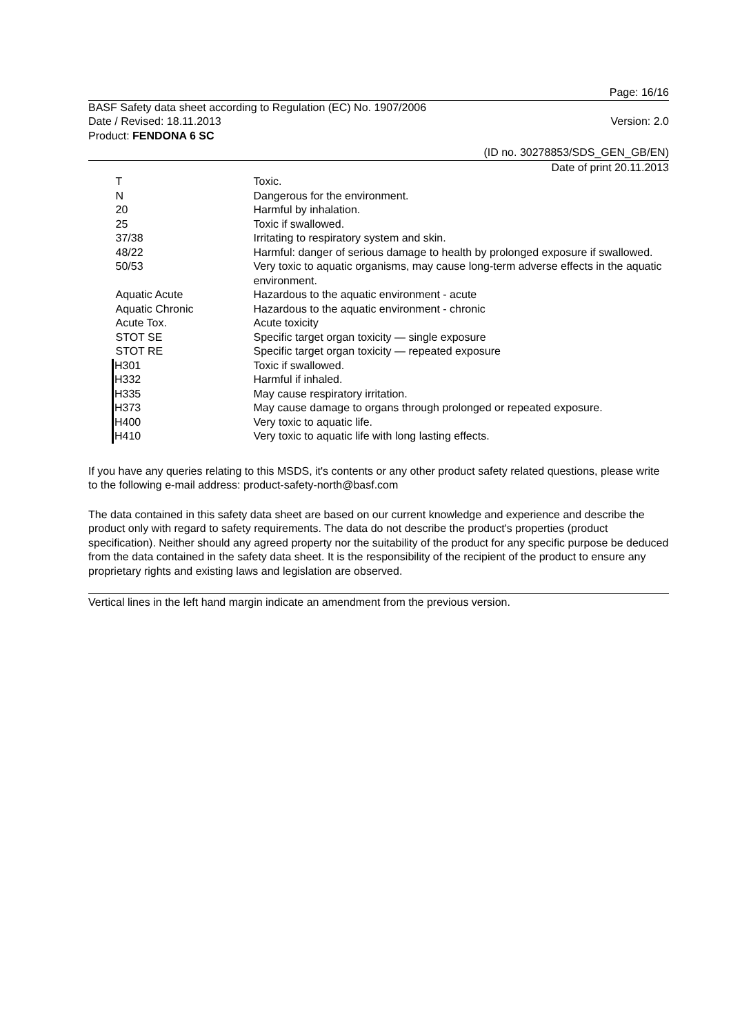Page: 16/16
BASF Safety data sheet according to Regulation (EC) No. 1907/2006
Date / Revised: 18.11.2013 Version: 2.0
Product: FENDONA 6 SC
(ID no. 30278853/SDS_GEN_GB/EN)
Date of print 20.11.2013
| T | Toxic. |
| N | Dangerous for the environment. |
| 20 | Harmful by inhalation. |
| 25 | Toxic if swallowed. |
| 37/38 | Irritating to respiratory system and skin. |
| 48/22 | Harmful: danger of serious damage to health by prolonged exposure if swallowed. |
| 50/53 | Very toxic to aquatic organisms, may cause long-term adverse effects in the aquatic environment. |
| Aquatic Acute | Hazardous to the aquatic environment - acute |
| Aquatic Chronic | Hazardous to the aquatic environment - chronic |
| Acute Tox. | Acute toxicity |
| STOT SE | Specific target organ toxicity — single exposure |
| STOT RE | Specific target organ toxicity — repeated exposure |
| H301 | Toxic if swallowed. |
| H332 | Harmful if inhaled. |
| H335 | May cause respiratory irritation. |
| H373 | May cause damage to organs through prolonged or repeated exposure. |
| H400 | Very toxic to aquatic life. |
| H410 | Very toxic to aquatic life with long lasting effects. |
If you have any queries relating to this MSDS, it's contents or any other product safety related questions, please write to the following e-mail address: product-safety-north@basf.com
The data contained in this safety data sheet are based on our current knowledge and experience and describe the product only with regard to safety requirements. The data do not describe the product's properties (product specification). Neither should any agreed property nor the suitability of the product for any specific purpose be deduced from the data contained in the safety data sheet. It is the responsibility of the recipient of the product to ensure any proprietary rights and existing laws and legislation are observed.
Vertical lines in the left hand margin indicate an amendment from the previous version.